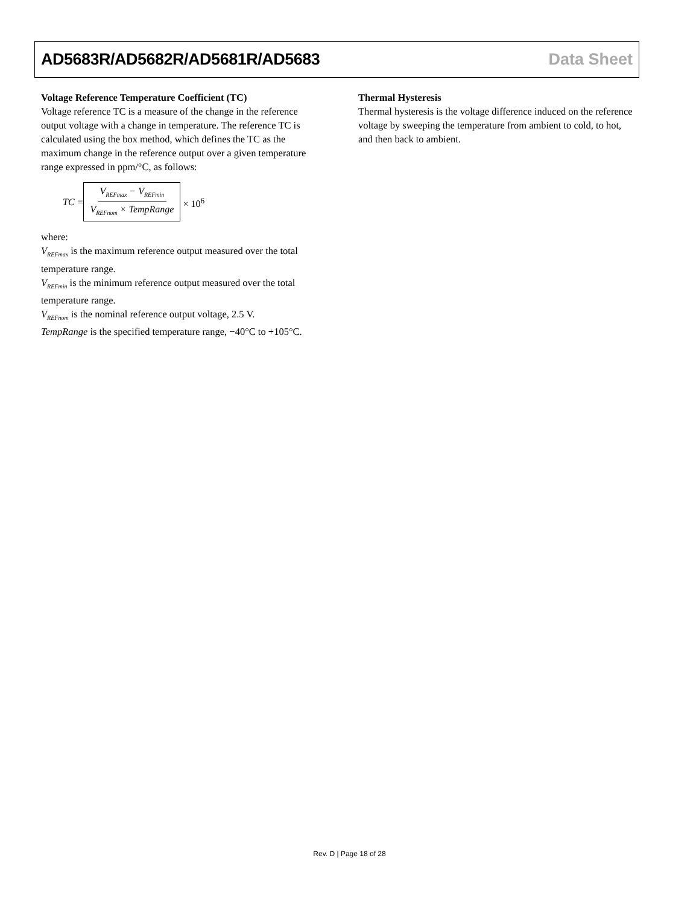AD5683R/AD5682R/AD5681R/AD5683 Data Sheet
Voltage Reference Temperature Coefficient (TC)
Voltage reference TC is a measure of the change in the reference output voltage with a change in temperature. The reference TC is calculated using the box method, which defines the TC as the maximum change in the reference output over a given temperature range expressed in ppm/°C, as follows:
TC = V<sub>REFmax</sub> − V<sub>REFmin</sub> V<sub>REFnom</sub> × TempRange × 10<sup>6</sup>
where:
V<sub>REFmax</sub> is the maximum reference output measured over the total temperature range.
V<sub>REFmin</sub> is the minimum reference output measured over the total temperature range.
V<sub>REFnom</sub> is the nominal reference output voltage, 2.5 V.
TempRange is the specified temperature range, −40°C to +105°C.
Thermal Hysteresis
Thermal hysteresis is the voltage difference induced on the reference voltage by sweeping the temperature from ambient to cold, to hot, and then back to ambient.
Rev. D | Page 18 of 28